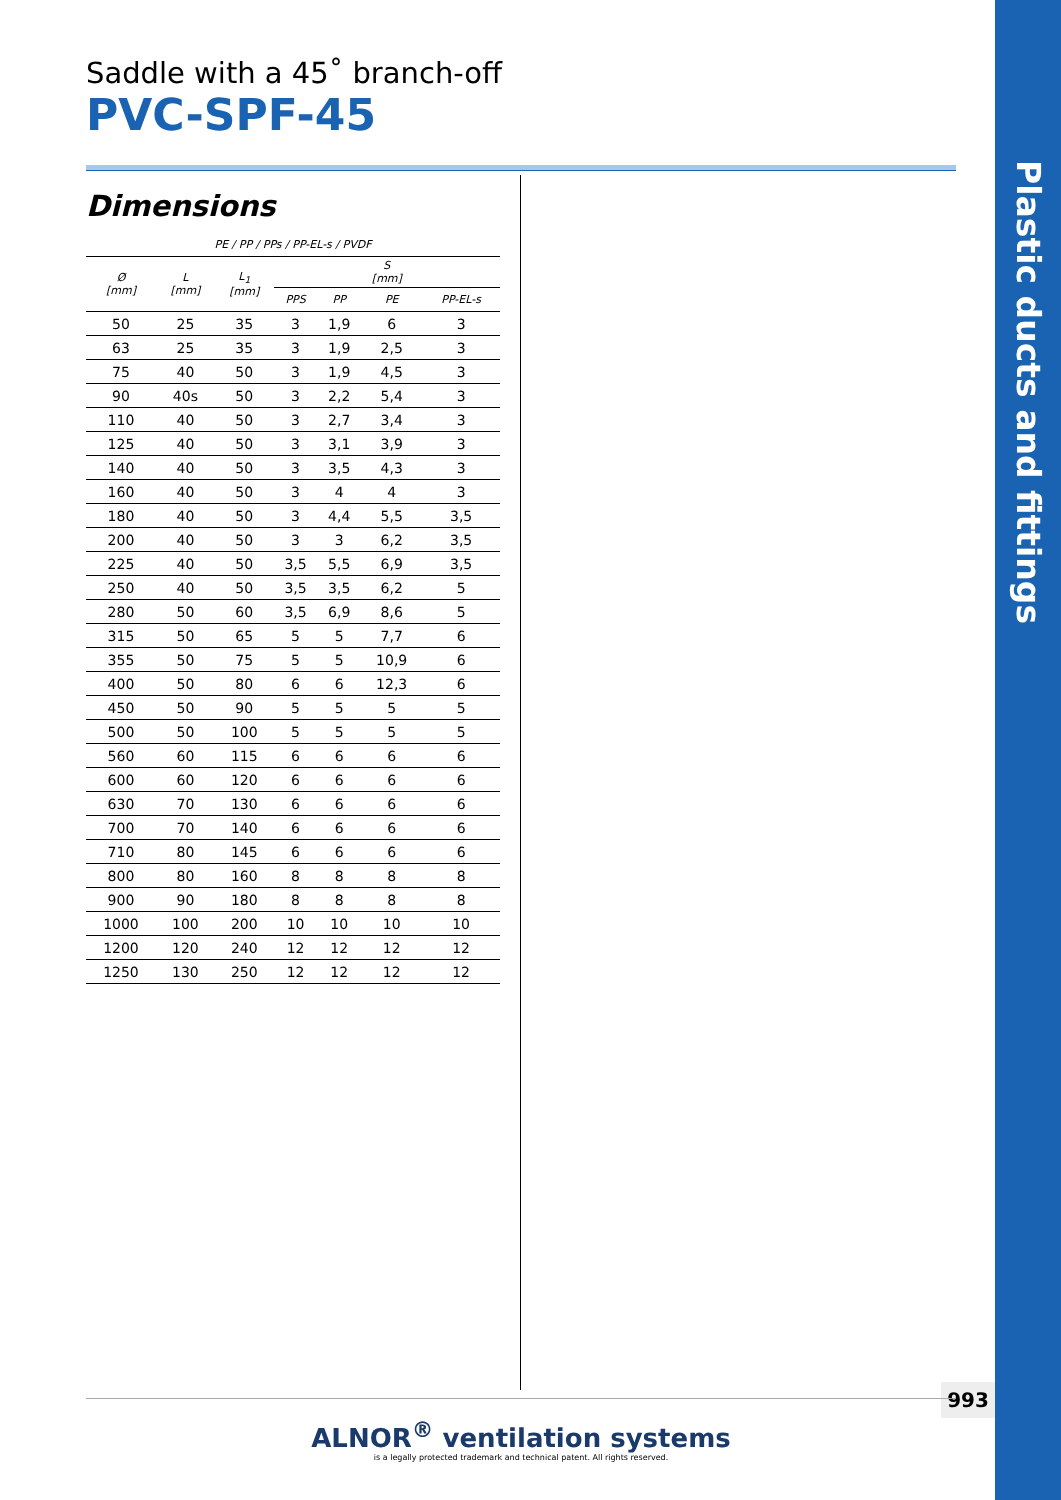Plastic ducts and fittings
993
Saddle with a 45˚ branch-off
PVC-SPF-45
Dimensions
| PE / PP / PPs / PP-EL-s / PVDF | | | | | | |
| --- | --- | --- | --- | --- | --- | --- |
| Ø [mm] | L [mm] | L<sub>1</sub> [mm] | S [mm] | | | |
| | | | PPS | PP | PE | PP-EL-s |
| 50 | 25 | 35 | 3 | 1,9 | 6 | 3 |
| 63 | 25 | 35 | 3 | 1,9 | 2,5 | 3 |
| 75 | 40 | 50 | 3 | 1,9 | 4,5 | 3 |
| 90 | 40s | 50 | 3 | 2,2 | 5,4 | 3 |
| 110 | 40 | 50 | 3 | 2,7 | 3,4 | 3 |
| 125 | 40 | 50 | 3 | 3,1 | 3,9 | 3 |
| 140 | 40 | 50 | 3 | 3,5 | 4,3 | 3 |
| 160 | 40 | 50 | 3 | 4 | 4 | 3 |
| 180 | 40 | 50 | 3 | 4,4 | 5,5 | 3,5 |
| 200 | 40 | 50 | 3 | 3 | 6,2 | 3,5 |
| 225 | 40 | 50 | 3,5 | 5,5 | 6,9 | 3,5 |
| 250 | 40 | 50 | 3,5 | 3,5 | 6,2 | 5 |
| 280 | 50 | 60 | 3,5 | 6,9 | 8,6 | 5 |
| 315 | 50 | 65 | 5 | 5 | 7,7 | 6 |
| 355 | 50 | 75 | 5 | 5 | 10,9 | 6 |
| 400 | 50 | 80 | 6 | 6 | 12,3 | 6 |
| 450 | 50 | 90 | 5 | 5 | 5 | 5 |
| 500 | 50 | 100 | 5 | 5 | 5 | 5 |
| 560 | 60 | 115 | 6 | 6 | 6 | 6 |
| 600 | 60 | 120 | 6 | 6 | 6 | 6 |
| 630 | 70 | 130 | 6 | 6 | 6 | 6 |
| 700 | 70 | 140 | 6 | 6 | 6 | 6 |
| 710 | 80 | 145 | 6 | 6 | 6 | 6 |
| 800 | 80 | 160 | 8 | 8 | 8 | 8 |
| 900 | 90 | 180 | 8 | 8 | 8 | 8 |
| 1000 | 100 | 200 | 10 | 10 | 10 | 10 |
| 1200 | 120 | 240 | 12 | 12 | 12 | 12 |
| 1250 | 130 | 250 | 12 | 12 | 12 | 12 |
ALNOR<sup>®</sup> ventilation systems
is a legally protected trademark and technical patent. All rights reserved.